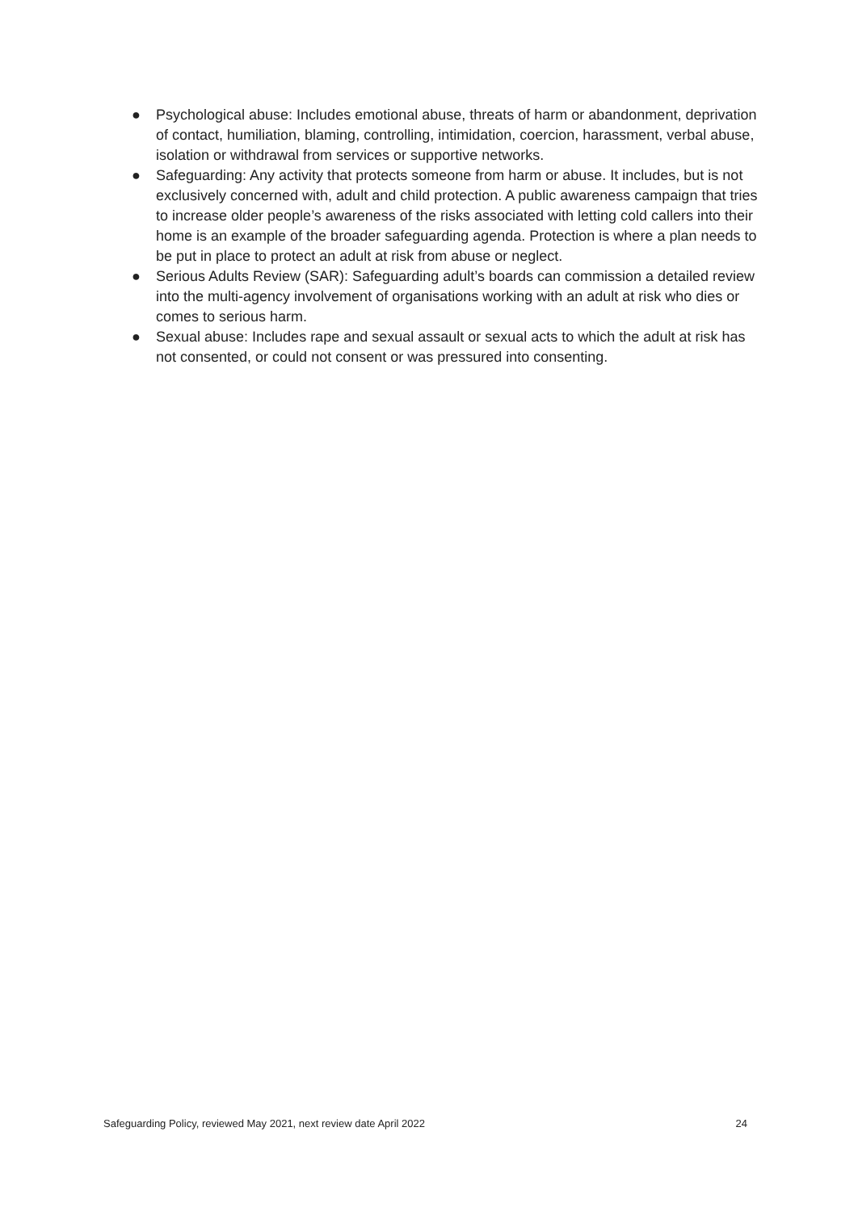● Psychological abuse: Includes emotional abuse, threats of harm or abandonment, deprivation of contact, humiliation, blaming, controlling, intimidation, coercion, harassment, verbal abuse, isolation or withdrawal from services or supportive networks.
● Safeguarding: Any activity that protects someone from harm or abuse. It includes, but is not exclusively concerned with, adult and child protection. A public awareness campaign that tries to increase older people’s awareness of the risks associated with letting cold callers into their home is an example of the broader safeguarding agenda. Protection is where a plan needs to be put in place to protect an adult at risk from abuse or neglect.
● Serious Adults Review (SAR): Safeguarding adult’s boards can commission a detailed review into the multi-agency involvement of organisations working with an adult at risk who dies or comes to serious harm.
● Sexual abuse: Includes rape and sexual assault or sexual acts to which the adult at risk has not consented, or could not consent or was pressured into consenting.
Safeguarding Policy, reviewed May 2021, next review date April 2022 24